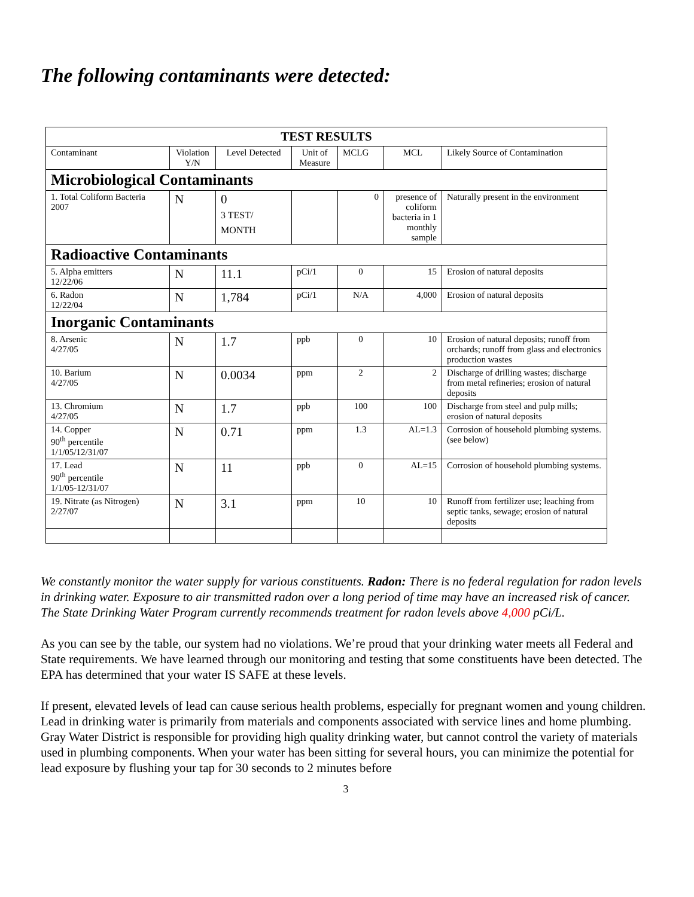The following contaminants were detected:
| TEST RESULTS | | | | | | |
| --- | --- | --- | --- | --- | --- | --- |
| Contaminant | Violation Y/N | Level Detected | Unit of Measure | MCLG | MCL | Likely Source of Contamination |
| Microbiological Contaminants | | | | | | |
| 1. Total Coliform Bacteria 2007 | N | 0 3 TEST/ MONTH | | 0 | presence of coliform bacteria in 1 monthly sample | Naturally present in the environment |
| Radioactive Contaminants | | | | | | |
| 5. Alpha emitters 12/22/06 | N | 11.1 | pCi/1 | 0 | 15 | Erosion of natural deposits |
| 6. Radon 12/22/04 | N | 1,784 | pCi/1 | N/A | 4,000 | Erosion of natural deposits |
| Inorganic Contaminants | | | | | | |
| 8. Arsenic 4/27/05 | N | 1.7 | ppb | 0 | 10 | Erosion of natural deposits; runoff from orchards; runoff from glass and electronics production wastes |
| 10. Barium 4/27/05 | N | 0.0034 | ppm | 2 | 2 | Discharge of drilling wastes; discharge from metal refineries; erosion of natural deposits |
| 13. Chromium 4/27/05 | N | 1.7 | ppb | 100 | 100 | Discharge from steel and pulp mills; erosion of natural deposits |
| 14. Copper 90<sup>th</sup> percentile 1/1/05/12/31/07 | N | 0.71 | ppm | 1.3 | AL=1.3 | Corrosion of household plumbing systems. (see below) |
| 17. Lead 90<sup>th</sup> percentile 1/1/05-12/31/07 | N | 11 | ppb | 0 | AL=15 | Corrosion of household plumbing systems. |
| 19. Nitrate (as Nitrogen) 2/27/07 | N | 3.1 | ppm | 10 | 10 | Runoff from fertilizer use; leaching from septic tanks, sewage; erosion of natural deposits |
We constantly monitor the water supply for various constituents. Radon: There is no federal regulation for radon levels in drinking water. Exposure to air transmitted radon over a long period of time may have an increased risk of cancer. The State Drinking Water Program currently recommends treatment for radon levels above 4,000 pCi/L.
As you can see by the table, our system had no violations. We’re proud that your drinking water meets all Federal and State requirements. We have learned through our monitoring and testing that some constituents have been detected. The EPA has determined that your water IS SAFE at these levels.
If present, elevated levels of lead can cause serious health problems, especially for pregnant women and young children. Lead in drinking water is primarily from materials and components associated with service lines and home plumbing. Gray Water District is responsible for providing high quality drinking water, but cannot control the variety of materials used in plumbing components. When your water has been sitting for several hours, you can minimize the potential for lead exposure by flushing your tap for 30 seconds to 2 minutes before
3